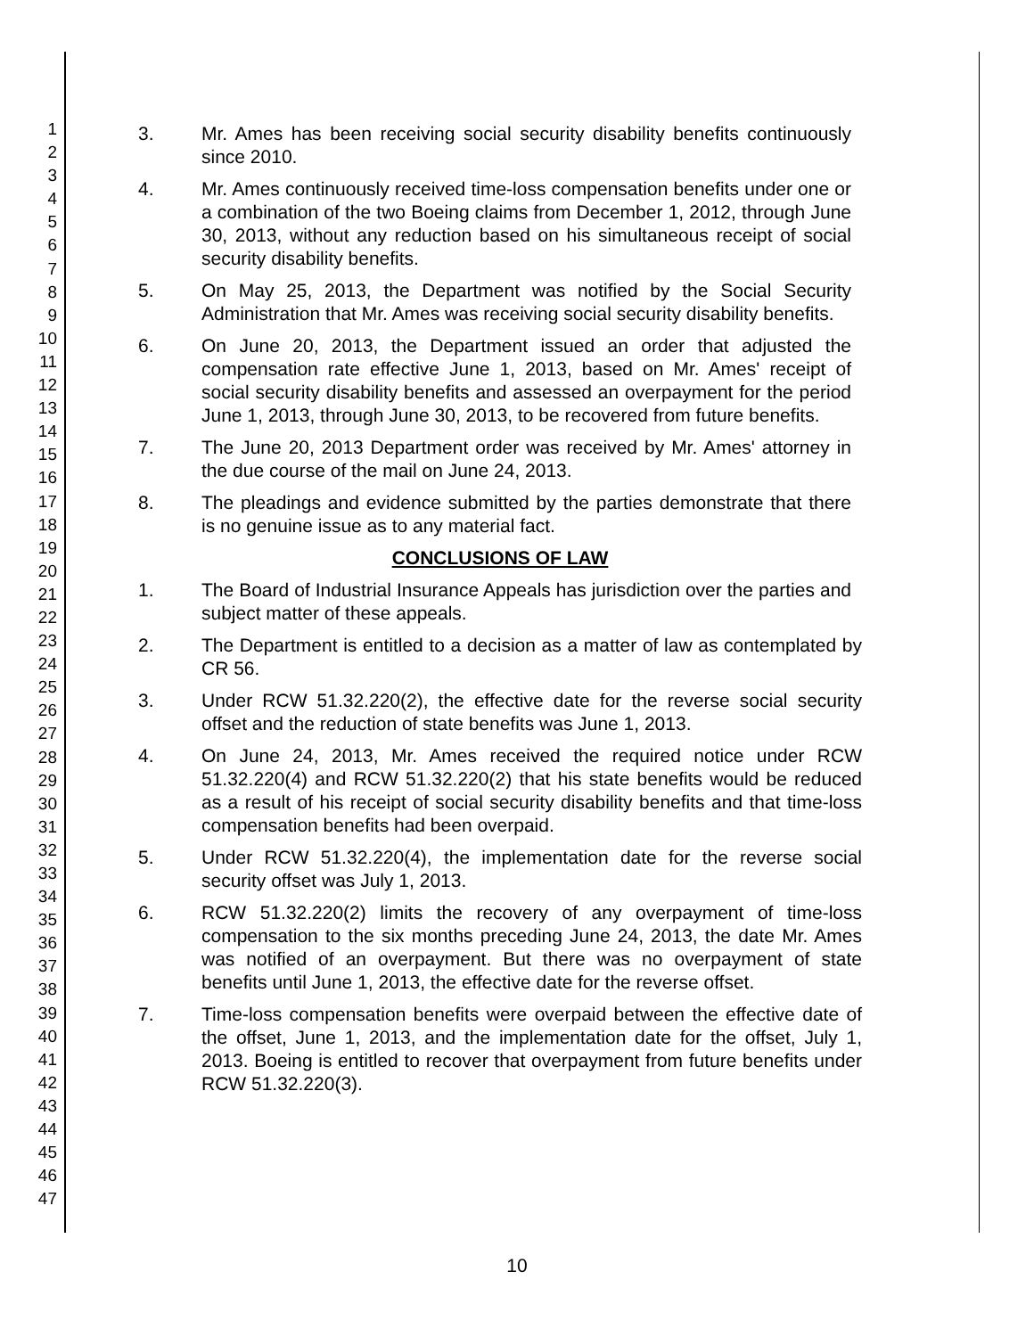1
2
3
4
5
6
7
8
9
10
11
12
13
14
15
16
17
18
19
20
21
22
23
24
25
26
27
28
29
30
31
32
33
34
35
36
37
38
39
40
41
42
43
44
45
46
47
3. Mr. Ames has been receiving social security disability benefits continuously since 2010.
4. Mr. Ames continuously received time-loss compensation benefits under one or a combination of the two Boeing claims from December 1, 2012, through June 30, 2013, without any reduction based on his simultaneous receipt of social security disability benefits.
5. On May 25, 2013, the Department was notified by the Social Security Administration that Mr. Ames was receiving social security disability benefits.
6. On June 20, 2013, the Department issued an order that adjusted the compensation rate effective June 1, 2013, based on Mr. Ames' receipt of social security disability benefits and assessed an overpayment for the period June 1, 2013, through June 30, 2013, to be recovered from future benefits.
7. The June 20, 2013 Department order was received by Mr. Ames' attorney in the due course of the mail on June 24, 2013.
8. The pleadings and evidence submitted by the parties demonstrate that there is no genuine issue as to any material fact.
CONCLUSIONS OF LAW
1. The Board of Industrial Insurance Appeals has jurisdiction over the parties and subject matter of these appeals.
2. The Department is entitled to a decision as a matter of law as contemplated by CR 56.
3. Under RCW 51.32.220(2), the effective date for the reverse social security offset and the reduction of state benefits was June 1, 2013.
4. On June 24, 2013, Mr. Ames received the required notice under RCW 51.32.220(4) and RCW 51.32.220(2) that his state benefits would be reduced as a result of his receipt of social security disability benefits and that time-loss compensation benefits had been overpaid.
5. Under RCW 51.32.220(4), the implementation date for the reverse social security offset was July 1, 2013.
6. RCW 51.32.220(2) limits the recovery of any overpayment of time-loss compensation to the six months preceding June 24, 2013, the date Mr. Ames was notified of an overpayment. But there was no overpayment of state benefits until June 1, 2013, the effective date for the reverse offset.
7. Time-loss compensation benefits were overpaid between the effective date of the offset, June 1, 2013, and the implementation date for the offset, July 1, 2013. Boeing is entitled to recover that overpayment from future benefits under RCW 51.32.220(3).
10